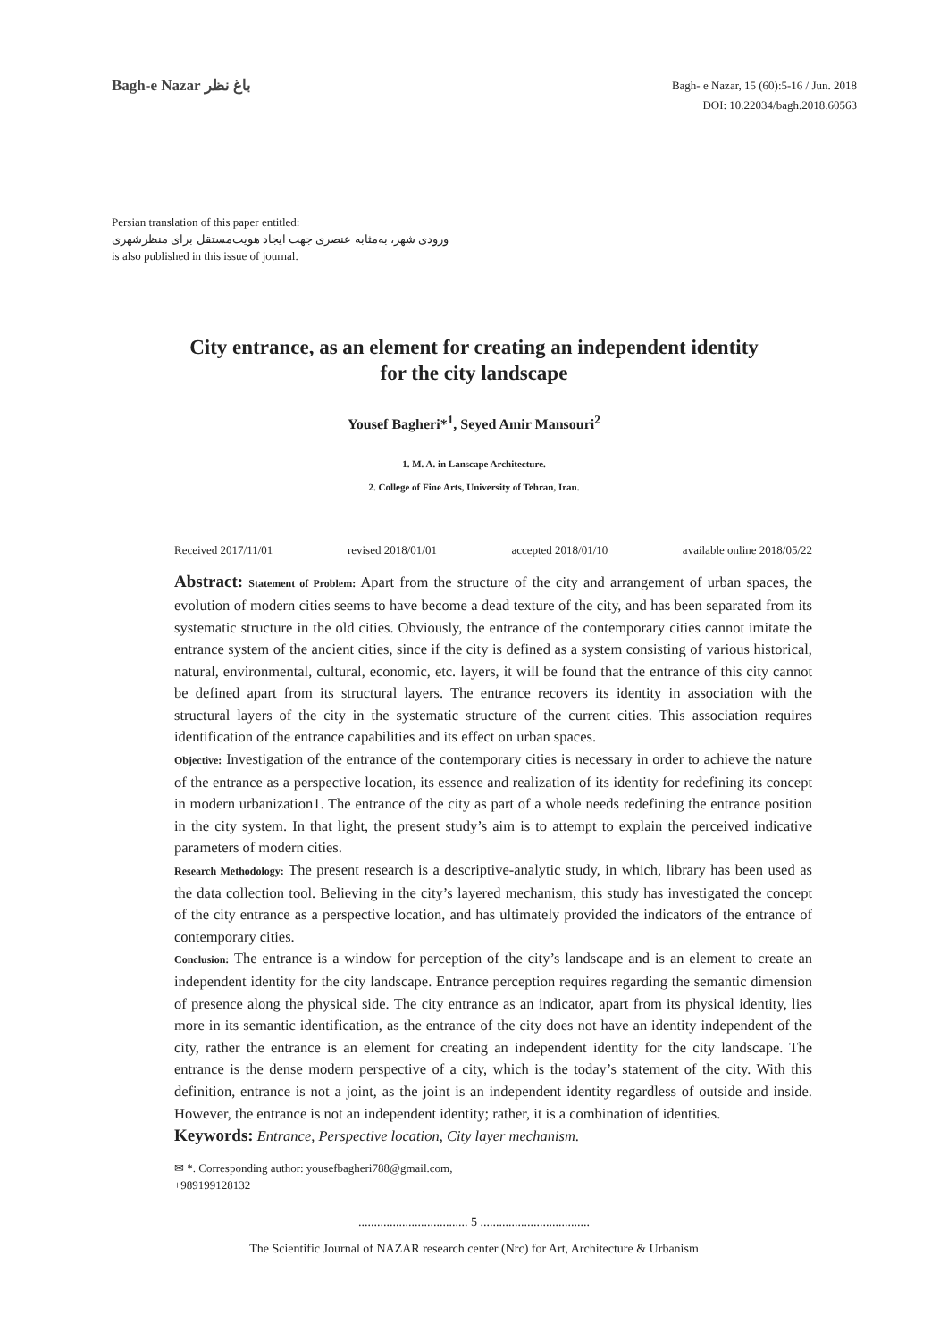Bagh-e Nazar باغ نظر
Bagh- e Nazar, 15 (60):5-16 / Jun. 2018
DOI: 10.22034/bagh.2018.60563
Persian translation of this paper entitled:
ورودی شهر، به‌مثابه عنصری جهت ایجاد هویت‌مستقل برای منظرشهری
is also published in this issue of journal.
City entrance, as an element for creating an independent identity
for the city landscape
Yousef Bagheri*<sup>1</sup>, Seyed Amir Mansouri<sup>2</sup>
1. M. A. in Lanscape Architecture.
2. College of Fine Arts, University of Tehran, Iran.
Received 2017/11/01 revised 2018/01/01 accepted 2018/01/10 available online 2018/05/22
Abstract: Statement of Problem: Apart from the structure of the city and arrangement of urban spaces, the evolution of modern cities seems to have become a dead texture of the city, and has been separated from its systematic structure in the old cities. Obviously, the entrance of the contemporary cities cannot imitate the entrance system of the ancient cities, since if the city is defined as a system consisting of various historical, natural, environmental, cultural, economic, etc. layers, it will be found that the entrance of this city cannot be defined apart from its structural layers. The entrance recovers its identity in association with the structural layers of the city in the systematic structure of the current cities. This association requires identification of the entrance capabilities and its effect on urban spaces.
Objective: Investigation of the entrance of the contemporary cities is necessary in order to achieve the nature of the entrance as a perspective location, its essence and realization of its identity for redefining its concept in modern urbanization1. The entrance of the city as part of a whole needs redefining the entrance position in the city system. In that light, the present study’s aim is to attempt to explain the perceived indicative parameters of modern cities.
Research Methodology: The present research is a descriptive-analytic study, in which, library has been used as the data collection tool. Believing in the city’s layered mechanism, this study has investigated the concept of the city entrance as a perspective location, and has ultimately provided the indicators of the entrance of contemporary cities.
Conclusion: The entrance is a window for perception of the city’s landscape and is an element to create an independent identity for the city landscape. Entrance perception requires regarding the semantic dimension of presence along the physical side. The city entrance as an indicator, apart from its physical identity, lies more in its semantic identification, as the entrance of the city does not have an identity independent of the city, rather the entrance is an element for creating an independent identity for the city landscape. The entrance is the dense modern perspective of a city, which is the today’s statement of the city. With this definition, entrance is not a joint, as the joint is an independent identity regardless of outside and inside. However, the entrance is not an independent identity; rather, it is a combination of identities.
Keywords: Entrance, Perspective location, City layer mechanism.
✉ *. Corresponding author: yousefbagheri788@gmail.com,
+989199128132
................................... 5 ...................................
The Scientific Journal of NAZAR research center (Nrc) for Art, Architecture & Urbanism